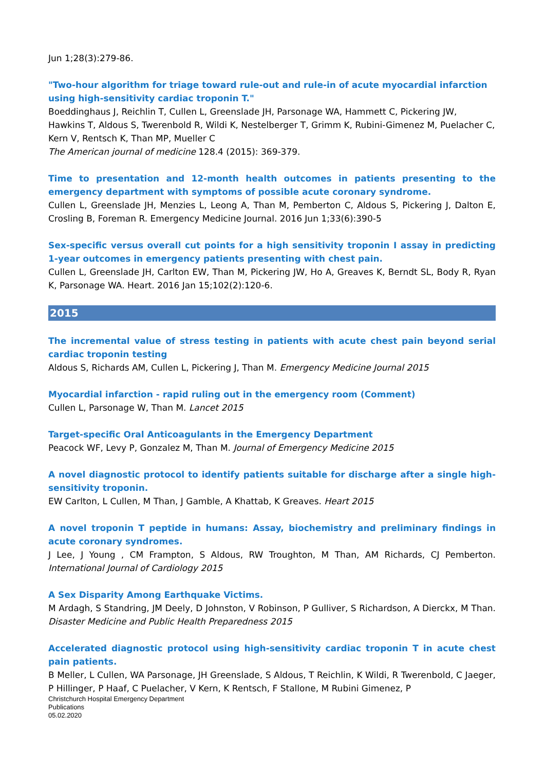Jun 1;28(3):279-86.
"Two-hour algorithm for triage toward rule-out and rule-in of acute myocardial infarction using high-sensitivity cardiac troponin T."
Boeddinghaus J, Reichlin T, Cullen L, Greenslade JH, Parsonage WA, Hammett C, Pickering JW, Hawkins T, Aldous S, Twerenbold R, Wildi K, Nestelberger T, Grimm K, Rubini-Gimenez M, Puelacher C, Kern V, Rentsch K, Than MP, Mueller C
The American journal of medicine 128.4 (2015): 369-379.
Time to presentation and 12-month health outcomes in patients presenting to the emergency department with symptoms of possible acute coronary syndrome.
Cullen L, Greenslade JH, Menzies L, Leong A, Than M, Pemberton C, Aldous S, Pickering J, Dalton E, Crosling B, Foreman R. Emergency Medicine Journal. 2016 Jun 1;33(6):390-5
Sex-specific versus overall cut points for a high sensitivity troponin I assay in predicting 1-year outcomes in emergency patients presenting with chest pain.
Cullen L, Greenslade JH, Carlton EW, Than M, Pickering JW, Ho A, Greaves K, Berndt SL, Body R, Ryan K, Parsonage WA. Heart. 2016 Jan 15;102(2):120-6.
2015
The incremental value of stress testing in patients with acute chest pain beyond serial cardiac troponin testing
Aldous S, Richards AM, Cullen L, Pickering J, Than M. Emergency Medicine Journal 2015
Myocardial infarction - rapid ruling out in the emergency room (Comment)
Cullen L, Parsonage W, Than M. Lancet 2015
Target-specific Oral Anticoagulants in the Emergency Department
Peacock WF, Levy P, Gonzalez M, Than M. Journal of Emergency Medicine 2015
A novel diagnostic protocol to identify patients suitable for discharge after a single high-sensitivity troponin.
EW Carlton, L Cullen, M Than, J Gamble, A Khattab, K Greaves. Heart 2015
A novel troponin T peptide in humans: Assay, biochemistry and preliminary findings in acute coronary syndromes.
J Lee, J Young , CM Frampton, S Aldous, RW Troughton, M Than, AM Richards, CJ Pemberton. International Journal of Cardiology 2015
A Sex Disparity Among Earthquake Victims.
M Ardagh, S Standring, JM Deely, D Johnston, V Robinson, P Gulliver, S Richardson, A Dierckx, M Than. Disaster Medicine and Public Health Preparedness 2015
Accelerated diagnostic protocol using high-sensitivity cardiac troponin T in acute chest pain patients.
B Meller, L Cullen, WA Parsonage, JH Greenslade, S Aldous, T Reichlin, K Wildi, R Twerenbold, C Jaeger, P Hillinger, P Haaf, C Puelacher, V Kern, K Rentsch, F Stallone, M Rubini Gimenez, P
Christchurch Hospital Emergency Department
Publications
05.02.2020